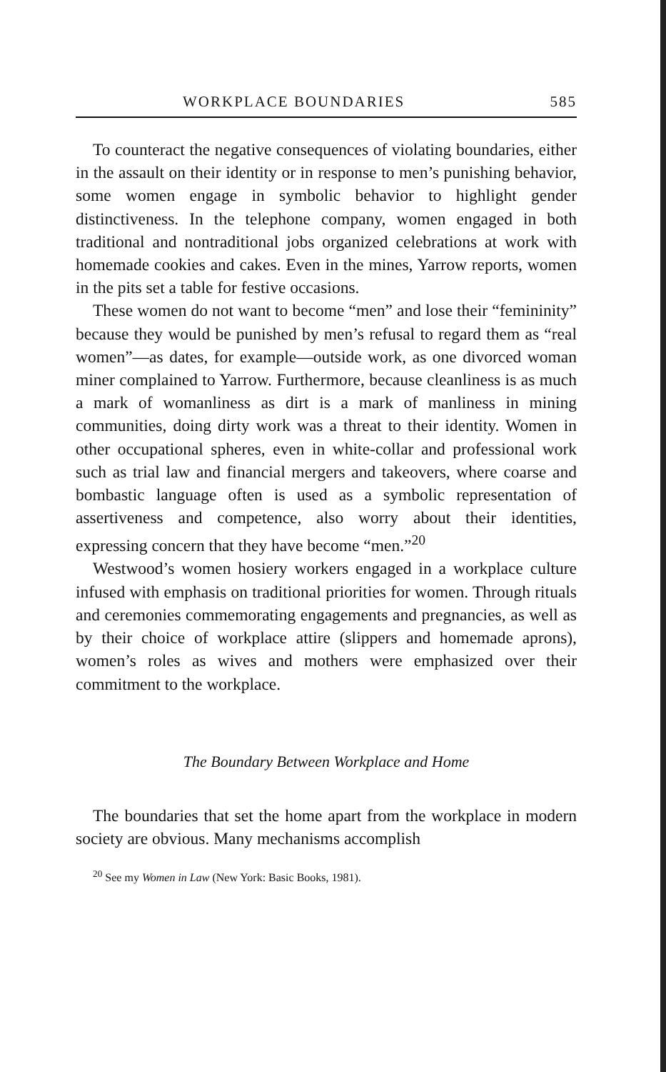WORKPLACE BOUNDARIES 585
To counteract the negative consequences of violating boundaries, either in the assault on their identity or in response to men’s punishing behavior, some women engage in symbolic behavior to highlight gender distinctiveness. In the telephone company, women engaged in both traditional and nontraditional jobs organized celebrations at work with homemade cookies and cakes. Even in the mines, Yarrow reports, women in the pits set a table for festive occasions.
These women do not want to become “men” and lose their “femininity” because they would be punished by men’s refusal to regard them as “real women”—as dates, for example—outside work, as one divorced woman miner complained to Yarrow. Furthermore, because cleanliness is as much a mark of womanliness as dirt is a mark of manliness in mining communities, doing dirty work was a threat to their identity. Women in other occupational spheres, even in white-collar and professional work such as trial law and financial mergers and takeovers, where coarse and bombastic language often is used as a symbolic representation of assertiveness and competence, also worry about their identities, expressing concern that they have become “men.”<sup>20</sup>
Westwood’s women hosiery workers engaged in a workplace culture infused with emphasis on traditional priorities for women. Through rituals and ceremonies commemorating engagements and pregnancies, as well as by their choice of workplace attire (slippers and homemade aprons), women’s roles as wives and mothers were emphasized over their commitment to the workplace.
The Boundary Between Workplace and Home
The boundaries that set the home apart from the workplace in modern society are obvious. Many mechanisms accomplish
<sup>20</sup> See my Women in Law (New York: Basic Books, 1981).